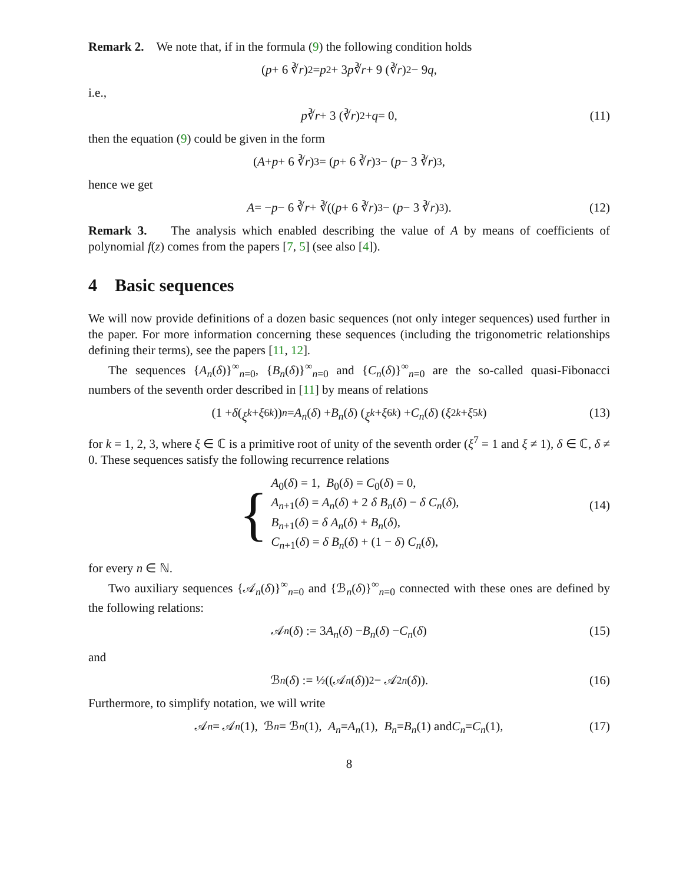Remark 2. We note that, if in the formula (9) the following condition holds
(p + 6 ∛ r)<sup>2</sup> = p<sup>2</sup> + 3 p ∛ r + 9 (∛ r)<sup>2</sup> − 9 q,
i.e.,
p ∛ r + 3 (∛ r)<sup>2</sup> + q = 0, (11)
then the equation (9) could be given in the form
(A + p + 6 ∛ r)<sup>3</sup> = (p + 6 ∛ r)<sup>3</sup> − (p − 3 ∛ r)<sup>3</sup>,
hence we get
A = − p − 6 ∛ r + ∛((p + 6 ∛ r)<sup>3</sup> − (p − 3 ∛ r)<sup>3</sup>). (12)
Remark 3. The analysis which enabled describing the value of A by means of coefficients of polynomial f(z) comes from the papers [7, 5] (see also [4]).
4 Basic sequences
We will now provide definitions of a dozen basic sequences (not only integer sequences) used further in the paper. For more information concerning these sequences (including the trigonometric relationships defining their terms), see the papers [11, 12].
The sequences {A<sub>n</sub>(δ)}<sup>∞</sup><sub>n=0</sub>, {B<sub>n</sub>(δ)}<sup>∞</sup><sub>n=0</sub> and {C<sub>n</sub>(δ)}<sup>∞</sup><sub>n=0</sub> are the so-called quasi-Fibonacci numbers of the seventh order described in [11] by means of relations
(1 + δ (ξ<sup>k</sup> + ξ<sup>6k</sup>))<sup>n</sup> = A<sub>n</sub> (δ) + B<sub>n</sub> (δ) (ξ<sup>k</sup> + ξ<sup>6k</sup>) + C<sub>n</sub> (δ) (ξ<sup>2k</sup> + ξ<sup>5k</sup>) (13)
for k = 1, 2, 3, where ξ ∈ ℂ is a primitive root of unity of the seventh order (ξ<sup>7</sup> = 1 and ξ ≠ 1), δ ∈ ℂ, δ ≠ 0. These sequences satisfy the following recurrence relations
{
A<sub>0</sub>(δ) = 1, B<sub>0</sub>(δ) = C<sub>0</sub>(δ) = 0,
A<sub>n+1</sub>(δ) = A<sub>n</sub>(δ) + 2 δ B<sub>n</sub>(δ) − δ C<sub>n</sub>(δ),
B<sub>n+1</sub>(δ) = δ A<sub>n</sub>(δ) + B<sub>n</sub>(δ),
C<sub>n+1</sub>(δ) = δ B<sub>n</sub>(δ) + (1 − δ) C<sub>n</sub>(δ),
(14)
for every n ∈ ℕ.
Two auxiliary sequences {𝒜<sub>n</sub>(δ)}<sup>∞</sup><sub>n=0</sub> and {ℬ<sub>n</sub>(δ)}<sup>∞</sup><sub>n=0</sub> connected with these ones are defined by the following relations:
𝒜<sub>n</sub> (δ) := 3 A<sub>n</sub> (δ) − B<sub>n</sub> (δ) − C<sub>n</sub> (δ) (15)
and
ℬ<sub>n</sub> (δ) := ½((𝒜<sub>n</sub> (δ))<sup>2</sup> − 𝒜<sub>2n</sub> (δ)). (16)
Furthermore, to simplify notation, we will write
𝒜<sub>n</sub> = 𝒜<sub>n</sub> (1), ℬ<sub>n</sub> = ℬ<sub>n</sub> (1), A<sub>n</sub> = A<sub>n</sub> (1), B<sub>n</sub> = B<sub>n</sub> (1) and C<sub>n</sub> = C<sub>n</sub> (1), (17)
8